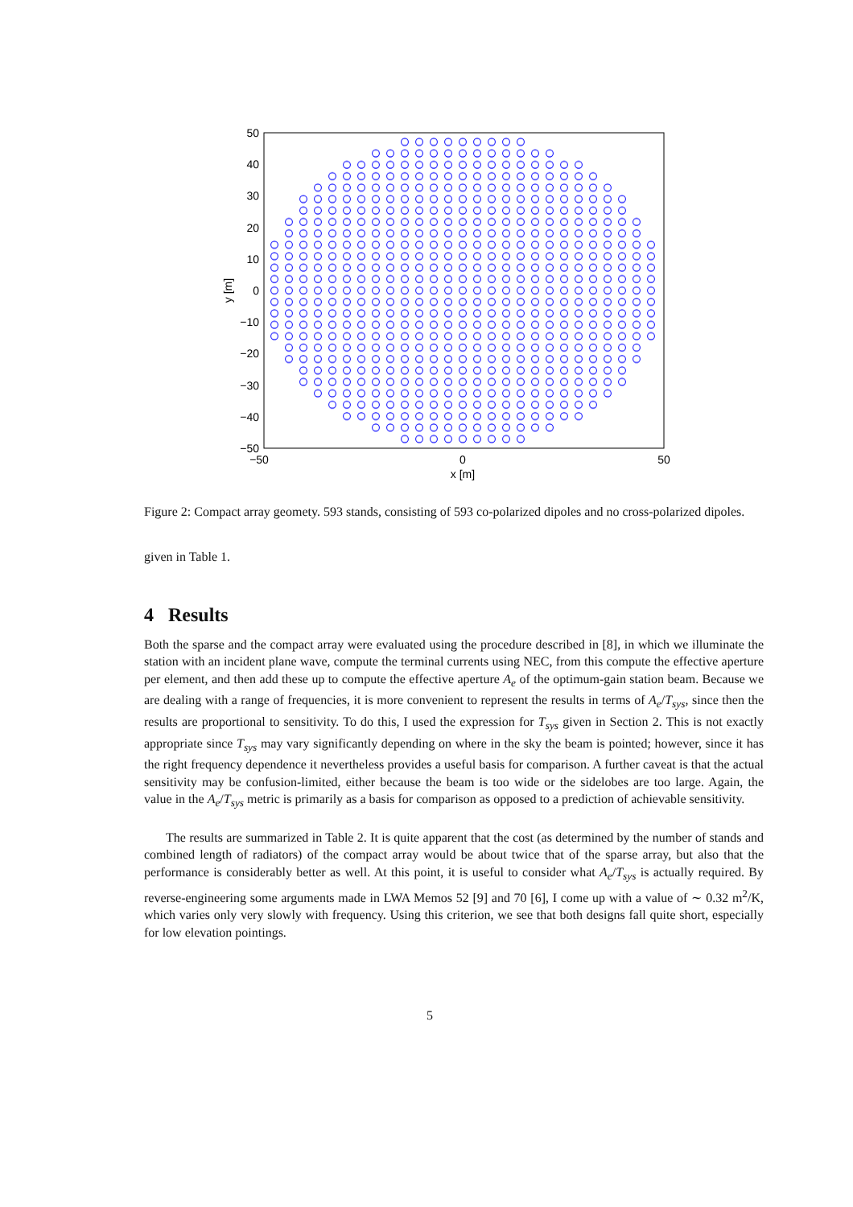50
40
30
20
10
0
−10
−20
−30
−40
−50
−50
0
50
x [m]
y [m]
Figure 2: Compact array geomety. 593 stands, consisting of 593 co-polarized dipoles and no cross-polarized dipoles.
given in Table 1.
4 Results
Both the sparse and the compact array were evaluated using the procedure described in [8], in which we illuminate the station with an incident plane wave, compute the terminal currents using NEC, from this compute the effective aperture per element, and then add these up to compute the effective aperture A<sub>e</sub> of the optimum-gain station beam. Because we are dealing with a range of frequencies, it is more convenient to represent the results in terms of A<sub>e</sub>/T<sub>sys</sub>, since then the results are proportional to sensitivity. To do this, I used the expression for T<sub>sys</sub> given in Section 2. This is not exactly appropriate since T<sub>sys</sub> may vary significantly depending on where in the sky the beam is pointed; however, since it has the right frequency dependence it nevertheless provides a useful basis for comparison. A further caveat is that the actual sensitivity may be confusion-limited, either because the beam is too wide or the sidelobes are too large. Again, the value in the A<sub>e</sub>/T<sub>sys</sub> metric is primarily as a basis for comparison as opposed to a prediction of achievable sensitivity.
The results are summarized in Table 2. It is quite apparent that the cost (as determined by the number of stands and combined length of radiators) of the compact array would be about twice that of the sparse array, but also that the performance is considerably better as well. At this point, it is useful to consider what A<sub>e</sub>/T<sub>sys</sub> is actually required. By reverse-engineering some arguments made in LWA Memos 52 [9] and 70 [6], I come up with a value of ∼ 0.32 m<sup>2</sup>/K, which varies only very slowly with frequency. Using this criterion, we see that both designs fall quite short, especially for low elevation pointings.
5